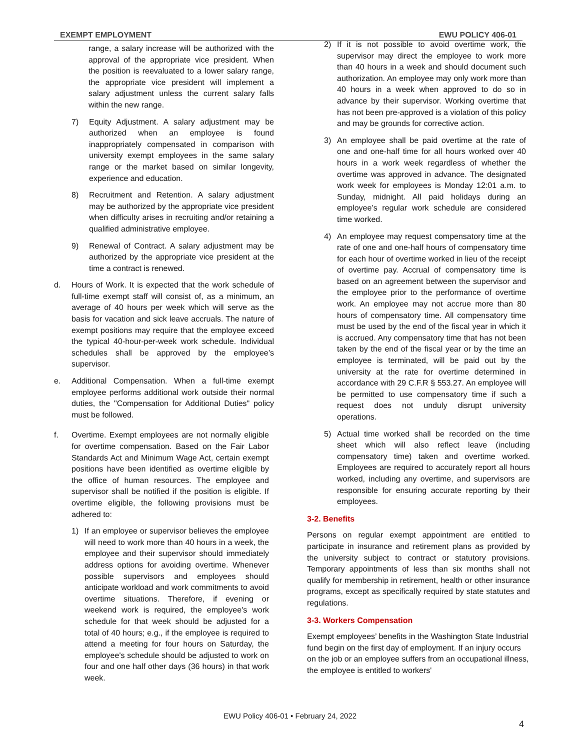EXEMPT EMPLOYMENT EWU POLICY 406-01
range, a salary increase will be authorized with the approval of the appropriate vice president. When the position is reevaluated to a lower salary range, the appropriate vice president will implement a salary adjustment unless the current salary falls within the new range.
7) Equity Adjustment. A salary adjustment may be authorized when an employee is found inappropriately compensated in comparison with university exempt employees in the same salary range or the market based on similar longevity, experience and education.
8) Recruitment and Retention. A salary adjustment may be authorized by the appropriate vice president when difficulty arises in recruiting and/or retaining a qualified administrative employee.
9) Renewal of Contract. A salary adjustment may be authorized by the appropriate vice president at the time a contract is renewed.
d. Hours of Work. It is expected that the work schedule of full-time exempt staff will consist of, as a minimum, an average of 40 hours per week which will serve as the basis for vacation and sick leave accruals. The nature of exempt positions may require that the employee exceed the typical 40-hour-per-week work schedule. Individual schedules shall be approved by the employee’s supervisor.
e. Additional Compensation. When a full-time exempt employee performs additional work outside their normal duties, the "Compensation for Additional Duties" policy must be followed.
f. Overtime. Exempt employees are not normally eligible for overtime compensation. Based on the Fair Labor Standards Act and Minimum Wage Act, certain exempt positions have been identified as overtime eligible by the office of human resources. The employee and supervisor shall be notified if the position is eligible. If overtime eligible, the following provisions must be adhered to:
1) If an employee or supervisor believes the employee will need to work more than 40 hours in a week, the employee and their supervisor should immediately address options for avoiding overtime. Whenever possible supervisors and employees should anticipate workload and work commitments to avoid overtime situations. Therefore, if evening or weekend work is required, the employee's work schedule for that week should be adjusted for a total of 40 hours; e.g., if the employee is required to attend a meeting for four hours on Saturday, the employee's schedule should be adjusted to work on four and one half other days (36 hours) in that work week.
2) If it is not possible to avoid overtime work, the supervisor may direct the employee to work more than 40 hours in a week and should document such authorization. An employee may only work more than 40 hours in a week when approved to do so in advance by their supervisor. Working overtime that has not been pre-approved is a violation of this policy and may be grounds for corrective action.
3) An employee shall be paid overtime at the rate of one and one-half time for all hours worked over 40 hours in a work week regardless of whether the overtime was approved in advance. The designated work week for employees is Monday 12:01 a.m. to Sunday, midnight. All paid holidays during an employee’s regular work schedule are considered time worked.
4) An employee may request compensatory time at the rate of one and one-half hours of compensatory time for each hour of overtime worked in lieu of the receipt of overtime pay. Accrual of compensatory time is based on an agreement between the supervisor and the employee prior to the performance of overtime work. An employee may not accrue more than 80 hours of compensatory time. All compensatory time must be used by the end of the fiscal year in which it is accrued. Any compensatory time that has not been taken by the end of the fiscal year or by the time an employee is terminated, will be paid out by the university at the rate for overtime determined in accordance with 29 C.F.R § 553.27. An employee will be permitted to use compensatory time if such a request does not unduly disrupt university operations.
5) Actual time worked shall be recorded on the time sheet which will also reflect leave (including compensatory time) taken and overtime worked. Employees are required to accurately report all hours worked, including any overtime, and supervisors are responsible for ensuring accurate reporting by their employees.
3-2. Benefits
Persons on regular exempt appointment are entitled to participate in insurance and retirement plans as provided by the university subject to contract or statutory provisions. Temporary appointments of less than six months shall not qualify for membership in retirement, health or other insurance programs, except as specifically required by state statutes and regulations.
3-3. Workers Compensation
Exempt employees’ benefits in the Washington State Industrial fund begin on the first day of employment. If an injury occurs on the job or an employee suffers from an occupational illness, the employee is entitled to workers'
EWU Policy 406-01 • February 24, 2022
4